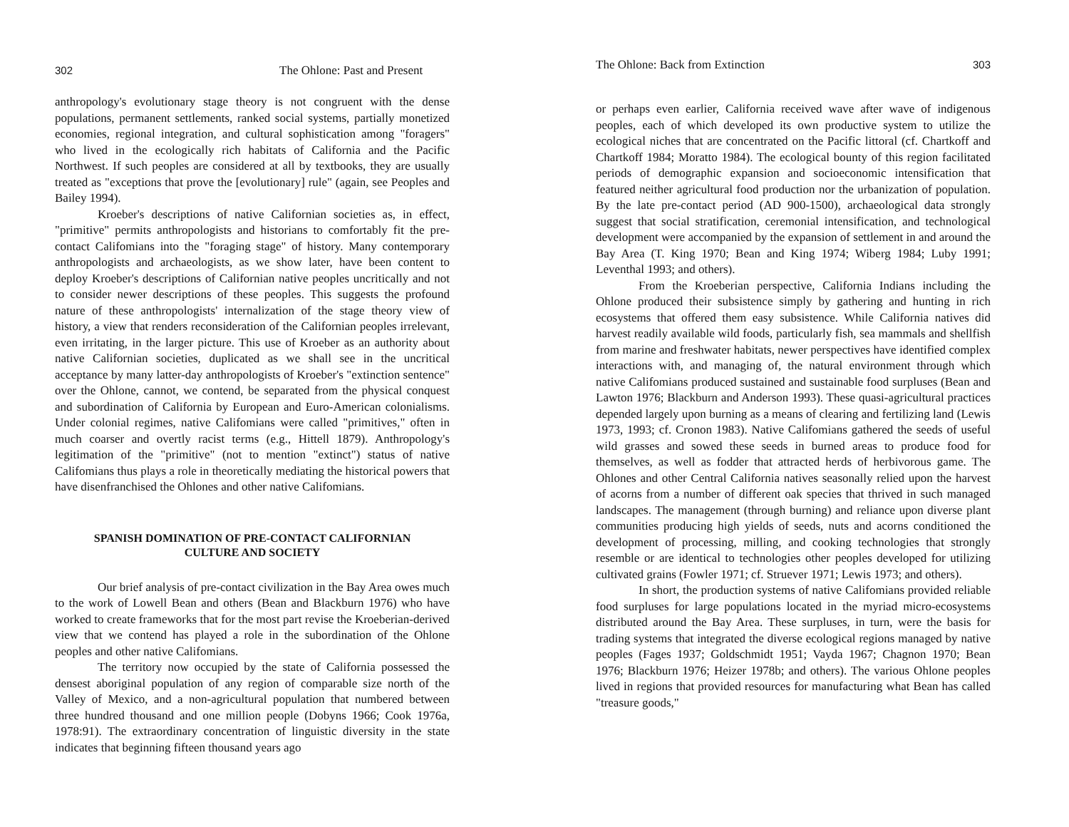302 The Ohlone: Past and Present
anthropology's evolutionary stage theory is not congruent with the dense populations, permanent settlements, ranked social systems, partially monetized economies, regional integration, and cultural sophistication among "foragers" who lived in the ecologically rich habitats of California and the Pacific Northwest. If such peoples are considered at all by textbooks, they are usually treated as "exceptions that prove the [evolutionary] rule" (again, see Peoples and Bailey 1994).
Kroeber's descriptions of native Californian societies as, in effect, "primitive" permits anthropologists and historians to comfortably fit the pre-contact Califomians into the "foraging stage" of history. Many contemporary anthropologists and archaeologists, as we show later, have been content to deploy Kroeber's descriptions of Californian native peoples uncritically and not to consider newer descriptions of these peoples. This suggests the profound nature of these anthropologists' internalization of the stage theory view of history, a view that renders reconsideration of the Californian peoples irrelevant, even irritating, in the larger picture. This use of Kroeber as an authority about native Californian societies, duplicated as we shall see in the uncritical acceptance by many latter-day anthropologists of Kroeber's "extinction sentence" over the Ohlone, cannot, we contend, be separated from the physical conquest and subordination of California by European and Euro-American colonialisms. Under colonial regimes, native Califomians were called "primitives," often in much coarser and overtly racist terms (e.g., Hittell 1879). Anthropology's legitimation of the "primitive" (not to mention "extinct") status of native Califomians thus plays a role in theoretically mediating the historical powers that have disenfranchised the Ohlones and other native Califomians.
SPANISH DOMINATION OF PRE-CONTACT CALIFORNIAN
CULTURE AND SOCIETY
Our brief analysis of pre-contact civilization in the Bay Area owes much to the work of Lowell Bean and others (Bean and Blackburn 1976) who have worked to create frameworks that for the most part revise the Kroeberian-derived view that we contend has played a role in the subordination of the Ohlone peoples and other native Califomians.
The territory now occupied by the state of California possessed the densest aboriginal population of any region of comparable size north of the Valley of Mexico, and a non-agricultural population that numbered between three hundred thousand and one million people (Dobyns 1966; Cook 1976a, 1978:91). The extraordinary concentration of linguistic diversity in the state indicates that beginning fifteen thousand years ago
The Ohlone: Back from Extinction 303
or perhaps even earlier, California received wave after wave of indigenous peoples, each of which developed its own productive system to utilize the ecological niches that are concentrated on the Pacific littoral (cf. Chartkoff and Chartkoff 1984; Moratto 1984). The ecological bounty of this region facilitated periods of demographic expansion and socioeconomic intensification that featured neither agricultural food production nor the urbanization of population. By the late pre-contact period (AD 900-1500), archaeological data strongly suggest that social stratification, ceremonial intensification, and technological development were accompanied by the expansion of settlement in and around the Bay Area (T. King 1970; Bean and King 1974; Wiberg 1984; Luby 1991; Leventhal 1993; and others).
From the Kroeberian perspective, California Indians including the Ohlone produced their subsistence simply by gathering and hunting in rich ecosystems that offered them easy subsistence. While California natives did harvest readily available wild foods, particularly fish, sea mammals and shellfish from marine and freshwater habitats, newer perspectives have identified complex interactions with, and managing of, the natural environment through which native Califomians produced sustained and sustainable food surpluses (Bean and Lawton 1976; Blackburn and Anderson 1993). These quasi-agricultural practices depended largely upon burning as a means of clearing and fertilizing land (Lewis 1973, 1993; cf. Cronon 1983). Native Califomians gathered the seeds of useful wild grasses and sowed these seeds in burned areas to produce food for themselves, as well as fodder that attracted herds of herbivorous game. The Ohlones and other Central California natives seasonally relied upon the harvest of acorns from a number of different oak species that thrived in such managed landscapes. The management (through burning) and reliance upon diverse plant communities producing high yields of seeds, nuts and acorns conditioned the development of processing, milling, and cooking technologies that strongly resemble or are identical to technologies other peoples developed for utilizing cultivated grains (Fowler 1971; cf. Struever 1971; Lewis 1973; and others).
In short, the production systems of native Califomians provided reliable food surpluses for large populations located in the myriad micro-ecosystems distributed around the Bay Area. These surpluses, in turn, were the basis for trading systems that integrated the diverse ecological regions managed by native peoples (Fages 1937; Goldschmidt 1951; Vayda 1967; Chagnon 1970; Bean 1976; Blackburn 1976; Heizer 1978b; and others). The various Ohlone peoples lived in regions that provided resources for manufacturing what Bean has called "treasure goods,"